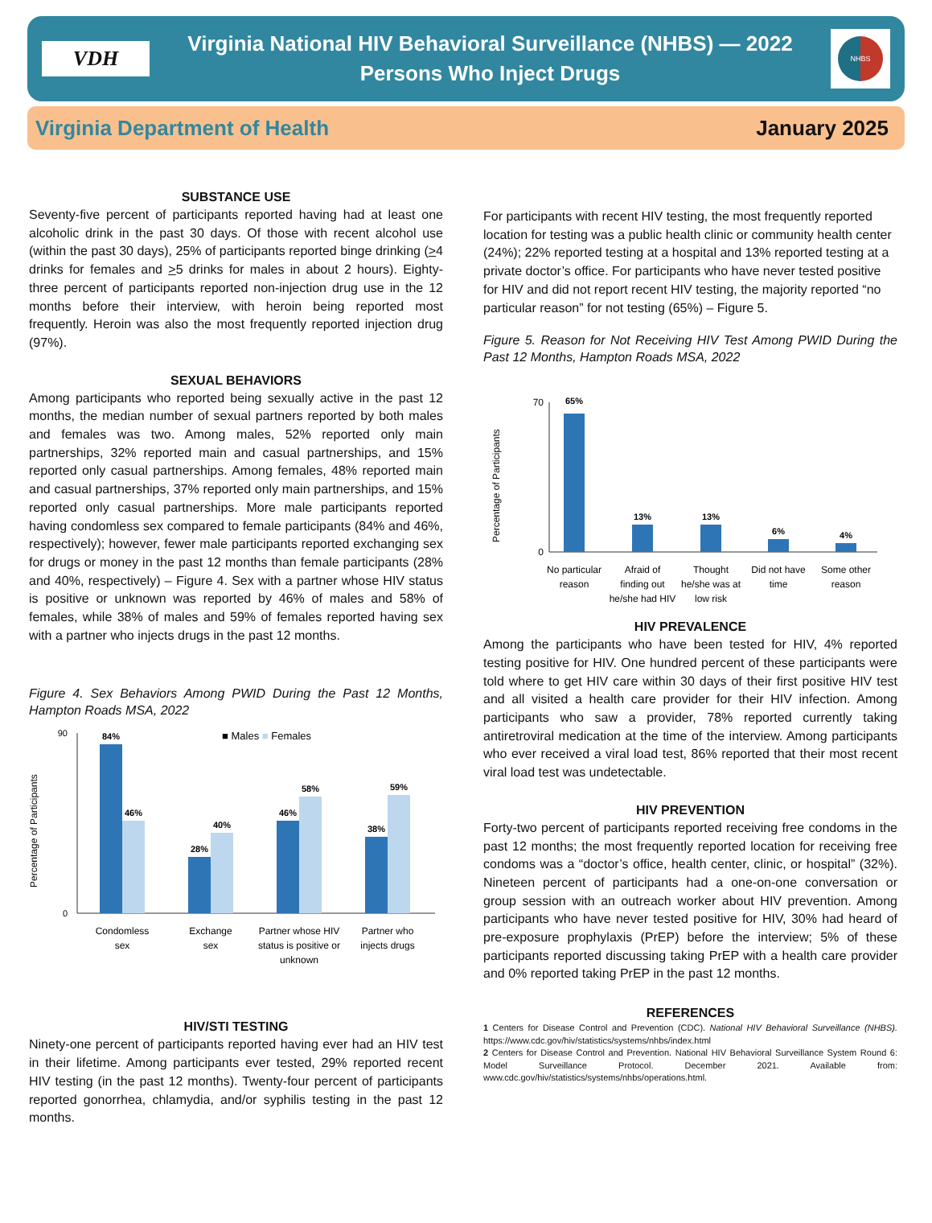VDH
Virginia National HIV Behavioral Surveillance (NHBS) — 2022
Persons Who Inject Drugs
NHBS
Virginia Department of Health January 2025
SUBSTANCE USE
Seventy-five percent of participants reported having had at least one alcoholic drink in the past 30 days. Of those with recent alcohol use (within the past 30 days), 25% of participants reported binge drinking (>4 drinks for females and >5 drinks for males in about 2 hours). Eighty-three percent of participants reported non-injection drug use in the 12 months before their interview, with heroin being reported most frequently. Heroin was also the most frequently reported injection drug (97%).
SEXUAL BEHAVIORS
Among participants who reported being sexually active in the past 12 months, the median number of sexual partners reported by both males and females was two. Among males, 52% reported only main partnerships, 32% reported main and casual partnerships, and 15% reported only casual partnerships. Among females, 48% reported main and casual partnerships, 37% reported only main partnerships, and 15% reported only casual partnerships. More male participants reported having condomless sex compared to female participants (84% and 46%, respectively); however, fewer male participants reported exchanging sex for drugs or money in the past 12 months than female participants (28% and 40%, respectively) – Figure 4. Sex with a partner whose HIV status is positive or unknown was reported by 46% of males and 58% of females, while 38% of males and 59% of females reported having sex with a partner who injects drugs in the past 12 months.
Figure 4. Sex Behaviors Among PWID During the Past 12 Months, Hampton Roads MSA, 2022
Percentage of Participants
90
0
84%
46%
28%
40%
46%
58%
38%
59%
■ Males ■ Females
Condomless
sex
Exchange
sex
Partner whose HIV
status is positive or
unknown
Partner who
injects drugs
HIV/STI TESTING
Ninety-one percent of participants reported having ever had an HIV test in their lifetime. Among participants ever tested, 29% reported recent HIV testing (in the past 12 months). Twenty-four percent of participants reported gonorrhea, chlamydia, and/or syphilis testing in the past 12 months.
For participants with recent HIV testing, the most frequently reported location for testing was a public health clinic or community health center (24%); 22% reported testing at a hospital and 13% reported testing at a private doctor’s office. For participants who have never tested positive for HIV and did not report recent HIV testing, the majority reported “no particular reason” for not testing (65%) – Figure 5.
Figure 5. Reason for Not Receiving HIV Test Among PWID During the Past 12 Months, Hampton Roads MSA, 2022
Percentage of Participants
70
0
65%
13%
13%
6%
4%
No particular
reason
Afraid of
finding out
he/she had HIV
Thought
he/she was at
low risk
Did not have
time
Some other
reason
HIV PREVALENCE
Among the participants who have been tested for HIV, 4% reported testing positive for HIV. One hundred percent of these participants were told where to get HIV care within 30 days of their first positive HIV test and all visited a health care provider for their HIV infection. Among participants who saw a provider, 78% reported currently taking antiretroviral medication at the time of the interview. Among participants who ever received a viral load test, 86% reported that their most recent viral load test was undetectable.
HIV PREVENTION
Forty-two percent of participants reported receiving free condoms in the past 12 months; the most frequently reported location for receiving free condoms was a “doctor’s office, health center, clinic, or hospital” (32%). Nineteen percent of participants had a one-on-one conversation or group session with an outreach worker about HIV prevention. Among participants who have never tested positive for HIV, 30% had heard of pre-exposure prophylaxis (PrEP) before the interview; 5% of these participants reported discussing taking PrEP with a health care provider and 0% reported taking PrEP in the past 12 months.
REFERENCES
1 Centers for Disease Control and Prevention (CDC). National HIV Behavioral Surveillance (NHBS). https://www.cdc.gov/hiv/statistics/systems/nhbs/index.html
2 Centers for Disease Control and Prevention. National HIV Behavioral Surveillance System Round 6: Model Surveillance Protocol. December 2021. Available from: www.cdc.gov/hiv/statistics/systems/nhbs/operations.html.